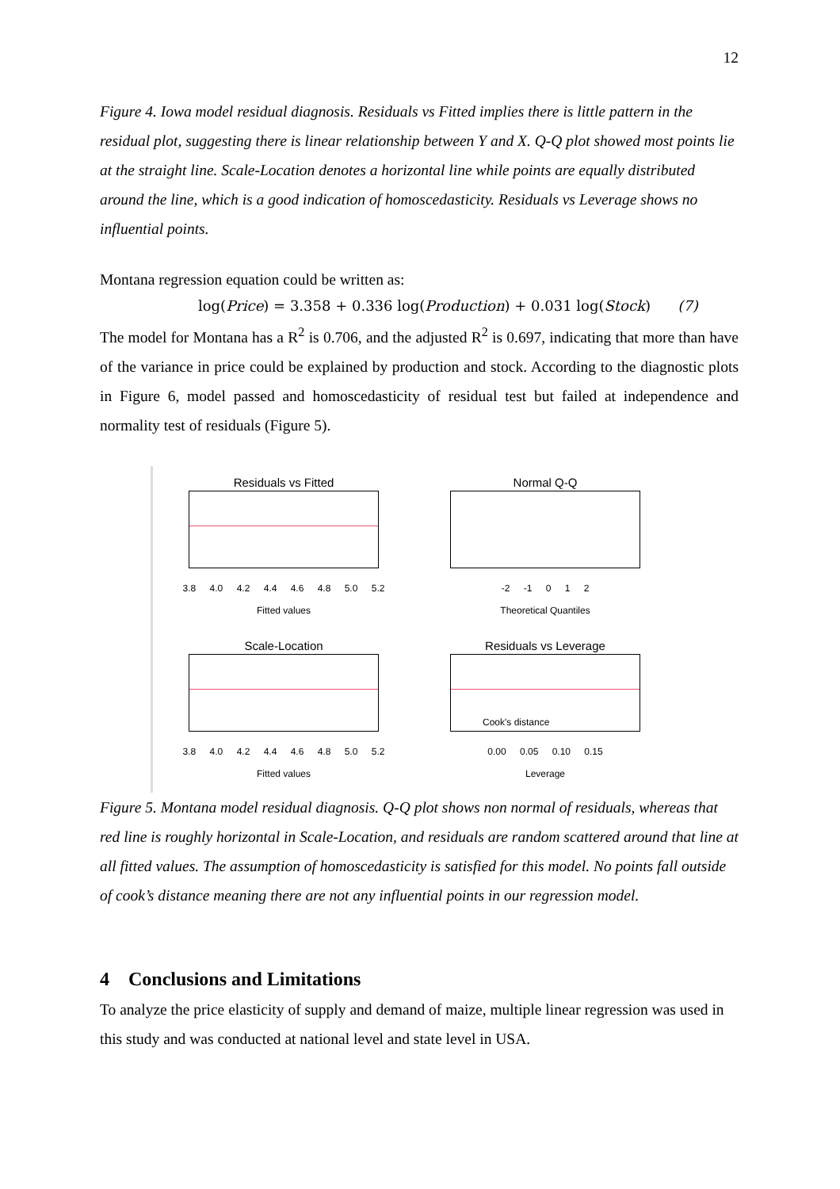12
Figure 4. Iowa model residual diagnosis. Residuals vs Fitted implies there is little pattern in the residual plot, suggesting there is linear relationship between Y and X. Q-Q plot showed most points lie at the straight line. Scale-Location denotes a horizontal line while points are equally distributed around the line, which is a good indication of homoscedasticity. Residuals vs Leverage shows no influential points.
Montana regression equation could be written as:
log(Price) = 3.358 + 0.336 log(Production) + 0.031 log(Stock) (7)
The model for Montana has a R<sup>2</sup> is 0.706, and the adjusted R<sup>2</sup> is 0.697, indicating that more than have of the variance in price could be explained by production and stock. According to the diagnostic plots in Figure 6, model passed and homoscedasticity of residual test but failed at independence and normality test of residuals (Figure 5).
Residuals vs Fitted
3.8 4.0 4.2 4.4 4.6 4.8 5.0 5.2
Fitted values
Normal Q-Q
-2 -1 0 1 2
Theoretical Quantiles
Scale-Location
3.8 4.0 4.2 4.4 4.6 4.8 5.0 5.2
Fitted values
Residuals vs Leverage
Cook's distance
0.00 0.05 0.10 0.15
Leverage
Figure 5. Montana model residual diagnosis. Q-Q plot shows non normal of residuals, whereas that red line is roughly horizontal in Scale-Location, and residuals are random scattered around that line at all fitted values. The assumption of homoscedasticity is satisfied for this model. No points fall outside of cook’s distance meaning there are not any influential points in our regression model.
4 Conclusions and Limitations
To analyze the price elasticity of supply and demand of maize, multiple linear regression was used in this study and was conducted at national level and state level in USA.